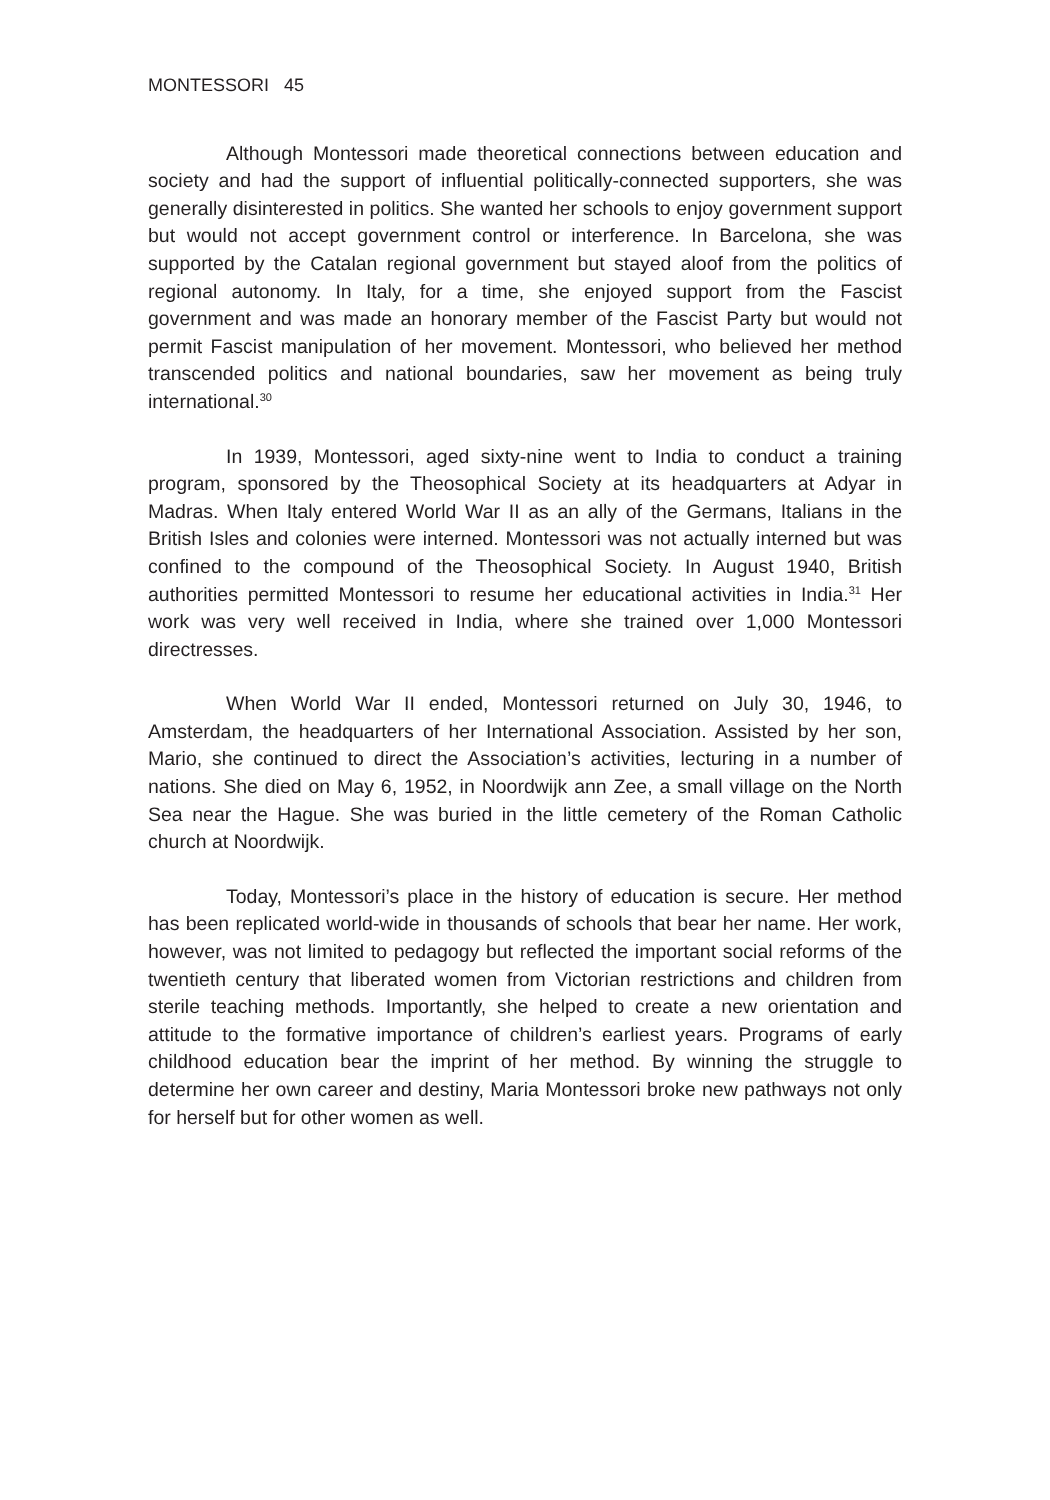MONTESSORI 45
Although Montessori made theoretical connections between education and society and had the support of influential politically-connected supporters, she was generally disinterested in politics. She wanted her schools to enjoy government support but would not accept government control or interference. In Barcelona, she was supported by the Catalan regional government but stayed aloof from the politics of regional autonomy. In Italy, for a time, she enjoyed support from the Fascist government and was made an honorary member of the Fascist Party but would not permit Fascist manipulation of her movement. Montessori, who believed her method transcended politics and national boundaries, saw her movement as being truly international.<sup>30</sup>
In 1939, Montessori, aged sixty-nine went to India to conduct a training program, sponsored by the Theosophical Society at its headquarters at Adyar in Madras. When Italy entered World War II as an ally of the Germans, Italians in the British Isles and colonies were interned. Montessori was not actually interned but was confined to the compound of the Theosophical Society. In August 1940, British authorities permitted Montessori to resume her educational activities in India.<sup>31</sup> Her work was very well received in India, where she trained over 1,000 Montessori directresses.
When World War II ended, Montessori returned on July 30, 1946, to Amsterdam, the headquarters of her International Association. Assisted by her son, Mario, she continued to direct the Association’s activities, lecturing in a number of nations. She died on May 6, 1952, in Noordwijk ann Zee, a small village on the North Sea near the Hague. She was buried in the little cemetery of the Roman Catholic church at Noordwijk.
Today, Montessori’s place in the history of education is secure. Her method has been replicated world-wide in thousands of schools that bear her name. Her work, however, was not limited to pedagogy but reflected the important social reforms of the twentieth century that liberated women from Victorian restrictions and children from sterile teaching methods. Importantly, she helped to create a new orientation and attitude to the formative importance of children’s earliest years. Programs of early childhood education bear the imprint of her method. By winning the struggle to determine her own career and destiny, Maria Montessori broke new pathways not only for herself but for other women as well.